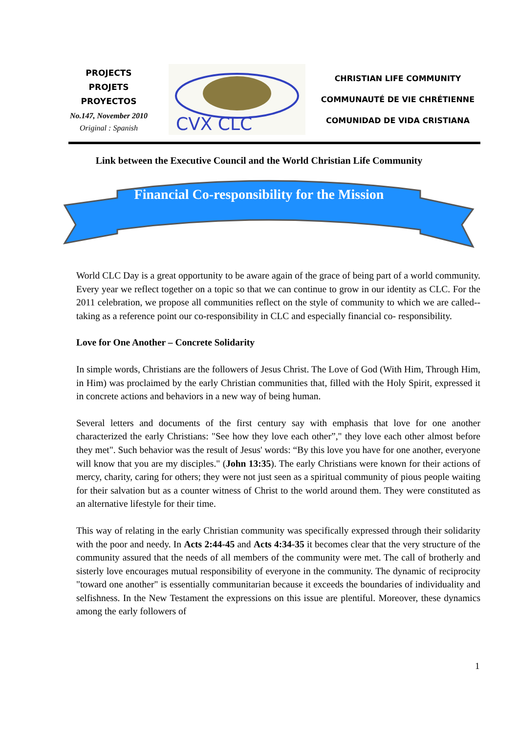PROJECTS
PROJETS
PROYECTOS
No.147, November 2010
Original : Spanish
CVX CLC
CHRISTIAN LIFE COMMUNITY
COMMUNAUTÉ DE VIE CHRÉTIENNE
COMUNIDAD DE VIDA CRISTIANA
Link between the Executive Council and the World Christian Life Community
Financial Co-responsibility for the Mission
World CLC Day is a great opportunity to be aware again of the grace of being part of a world community. Every year we reflect together on a topic so that we can continue to grow in our identity as CLC. For the 2011 celebration, we propose all communities reflect on the style of community to which we are called-- taking as a reference point our co-responsibility in CLC and especially financial co- responsibility.
Love for One Another – Concrete Solidarity
In simple words, Christians are the followers of Jesus Christ. The Love of God (With Him, Through Him, in Him) was proclaimed by the early Christian communities that, filled with the Holy Spirit, expressed it in concrete actions and behaviors in a new way of being human.
Several letters and documents of the first century say with emphasis that love for one another characterized the early Christians: "See how they love each other”," they love each other almost before they met". Such behavior was the result of Jesus' words: “By this love you have for one another, everyone will know that you are my disciples." (John 13:35). The early Christians were known for their actions of mercy, charity, caring for others; they were not just seen as a spiritual community of pious people waiting for their salvation but as a counter witness of Christ to the world around them. They were constituted as an alternative lifestyle for their time.
This way of relating in the early Christian community was specifically expressed through their solidarity with the poor and needy. In Acts 2:44-45 and Acts 4:34-35 it becomes clear that the very structure of the community assured that the needs of all members of the community were met. The call of brotherly and sisterly love encourages mutual responsibility of everyone in the community. The dynamic of reciprocity "toward one another" is essentially communitarian because it exceeds the boundaries of individuality and selfishness. In the New Testament the expressions on this issue are plentiful. Moreover, these dynamics among the early followers of
1